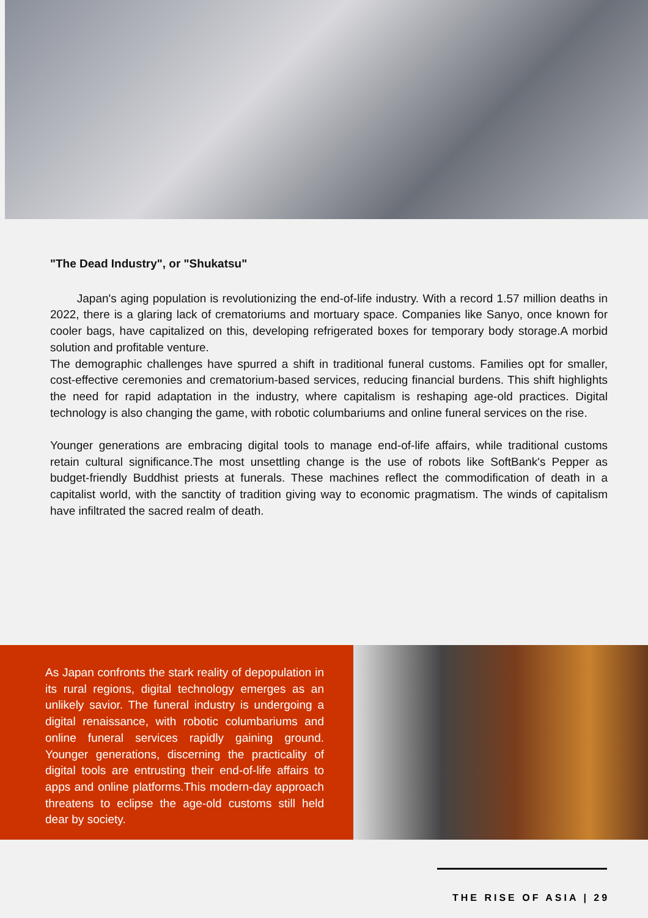"The Dead Industry", or "Shukatsu"
Japan's aging population is revolutionizing the end-of-life industry. With a record 1.57 million deaths in 2022, there is a glaring lack of crematoriums and mortuary space. Companies like Sanyo, once known for cooler bags, have capitalized on this, developing refrigerated boxes for temporary body storage.A morbid solution and profitable venture.
The demographic challenges have spurred a shift in traditional funeral customs. Families opt for smaller, cost-effective ceremonies and crematorium-based services, reducing financial burdens. This shift highlights the need for rapid adaptation in the industry, where capitalism is reshaping age-old practices. Digital technology is also changing the game, with robotic columbariums and online funeral services on the rise.
Younger generations are embracing digital tools to manage end-of-life affairs, while traditional customs retain cultural significance.The most unsettling change is the use of robots like SoftBank's Pepper as budget-friendly Buddhist priests at funerals. These machines reflect the commodification of death in a capitalist world, with the sanctity of tradition giving way to economic pragmatism. The winds of capitalism have infiltrated the sacred realm of death.
As Japan confronts the stark reality of depopulation in its rural regions, digital technology emerges as an unlikely savior. The funeral industry is undergoing a digital renaissance, with robotic columbariums and online funeral services rapidly gaining ground. Younger generations, discerning the practicality of digital tools are entrusting their end-of-life affairs to apps and online platforms.This modern-day approach threatens to eclipse the age-old customs still held dear by society.
THE RISE OF ASIA | 29